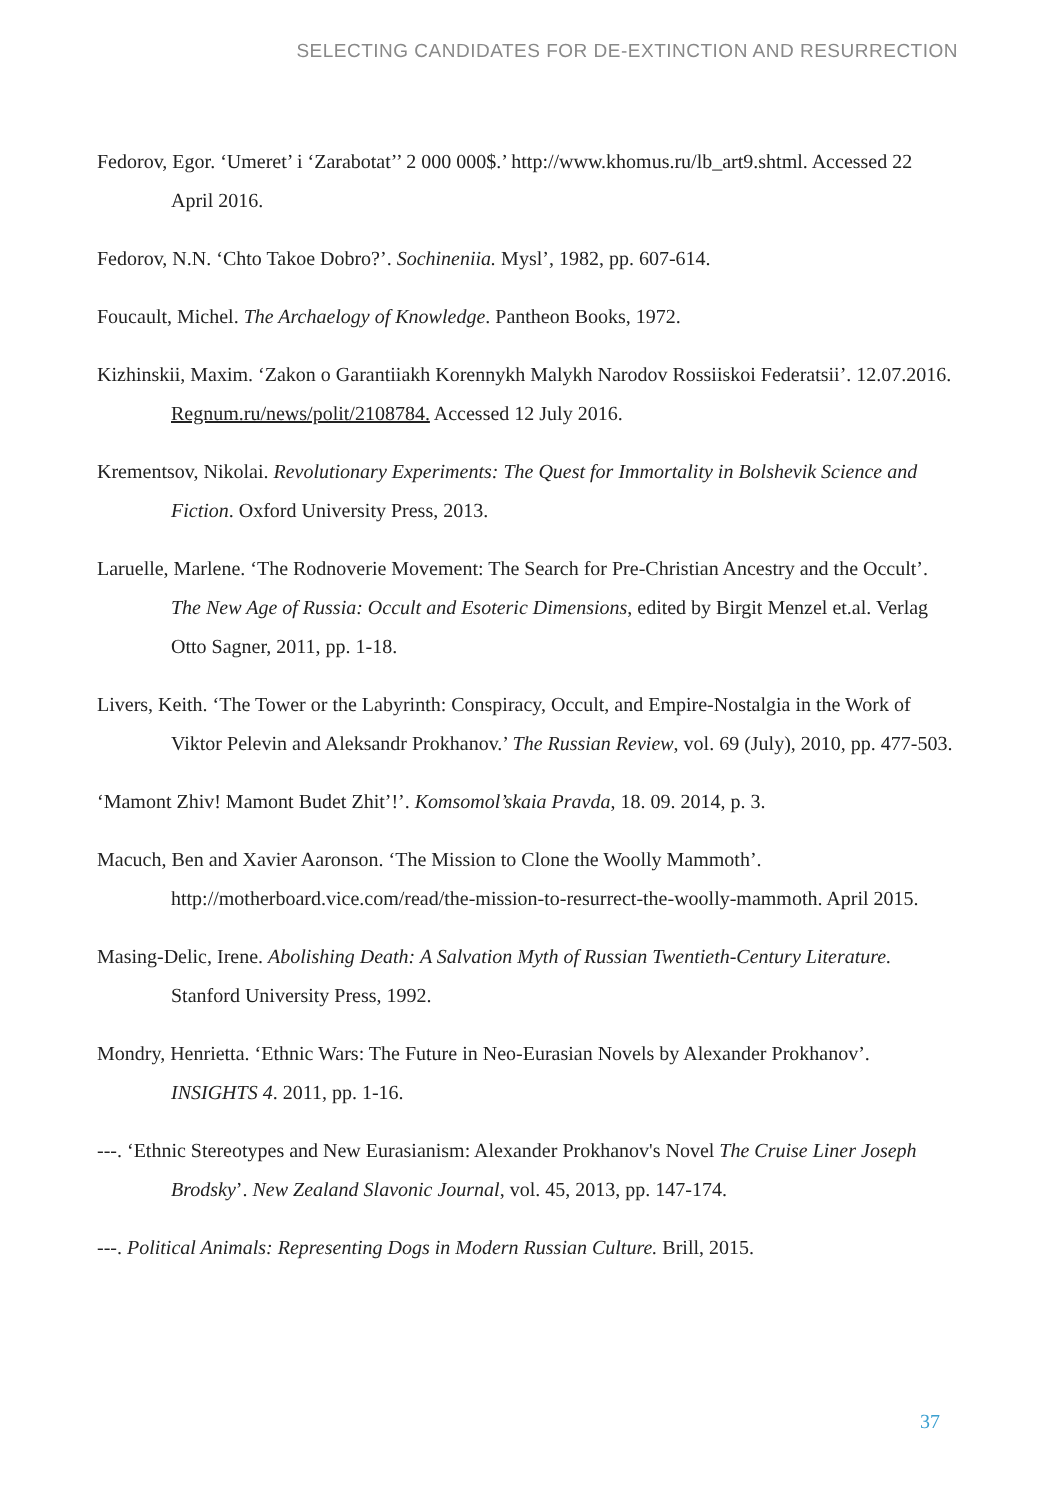SELECTING CANDIDATES FOR DE-EXTINCTION AND RESURRECTION
Fedorov, Egor. ‘Umeret’ i ‘Zarabotat’’ 2 000 000$.’ http://www.khomus.ru/lb_art9.shtml. Accessed 22 April 2016.
Fedorov, N.N. ‘Chto Takoe Dobro?’. Sochineniia. Mysl’, 1982, pp. 607-614.
Foucault, Michel. The Archaelogy of Knowledge. Pantheon Books, 1972.
Kizhinskii, Maxim. ‘Zakon o Garantiiakh Korennykh Malykh Narodov Rossiiskoi Federatsii’. 12.07.2016. Regnum.ru/news/polit/2108784. Accessed 12 July 2016.
Krementsov, Nikolai. Revolutionary Experiments: The Quest for Immortality in Bolshevik Science and Fiction. Oxford University Press, 2013.
Laruelle, Marlene. ‘The Rodnoverie Movement: The Search for Pre-Christian Ancestry and the Occult’. The New Age of Russia: Occult and Esoteric Dimensions, edited by Birgit Menzel et.al. Verlag Otto Sagner, 2011, pp. 1-18.
Livers, Keith. ‘The Tower or the Labyrinth: Conspiracy, Occult, and Empire-Nostalgia in the Work of Viktor Pelevin and Aleksandr Prokhanov.’ The Russian Review, vol. 69 (July), 2010, pp. 477-503.
‘Mamont Zhiv! Mamont Budet Zhit’!’. Komsomol’skaia Pravda, 18. 09. 2014, p. 3.
Macuch, Ben and Xavier Aaronson. ‘The Mission to Clone the Woolly Mammoth’. http://motherboard.vice.com/read/the-mission-to-resurrect-the-woolly-mammoth. April 2015.
Masing-Delic, Irene. Abolishing Death: A Salvation Myth of Russian Twentieth-Century Literature. Stanford University Press, 1992.
Mondry, Henrietta. ‘Ethnic Wars: The Future in Neo-Eurasian Novels by Alexander Prokhanov’. INSIGHTS 4. 2011, pp. 1-16.
---. ‘Ethnic Stereotypes and New Eurasianism: Alexander Prokhanov's Novel The Cruise Liner Joseph Brodsky’. New Zealand Slavonic Journal, vol. 45, 2013, pp. 147-174.
---. Political Animals: Representing Dogs in Modern Russian Culture. Brill, 2015.
37